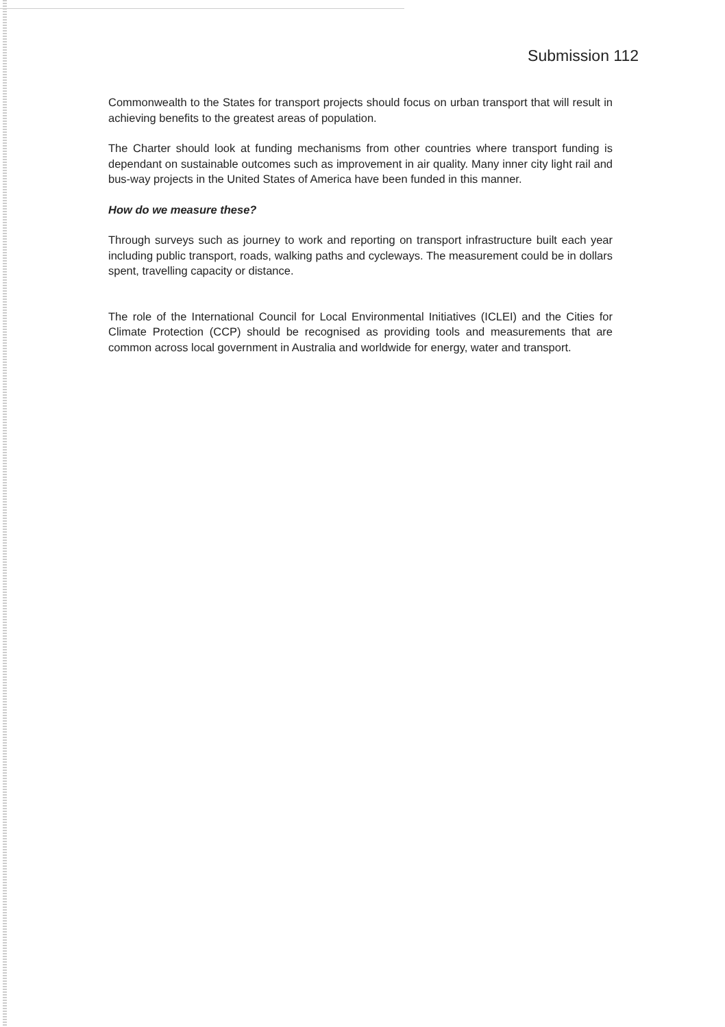Submission 112
Commonwealth to the States for transport projects should focus on urban transport that will result in achieving benefits to the greatest areas of population.
The Charter should look at funding mechanisms from other countries where transport funding is dependant on sustainable outcomes such as improvement in air quality. Many inner city light rail and bus-way projects in the United States of America have been funded in this manner.
How do we measure these?
Through surveys such as journey to work and reporting on transport infrastructure built each year including public transport, roads, walking paths and cycleways. The measurement could be in dollars spent, travelling capacity or distance.
The role of the International Council for Local Environmental Initiatives (ICLEI) and the Cities for Climate Protection (CCP) should be recognised as providing tools and measurements that are common across local government in Australia and worldwide for energy, water and transport.